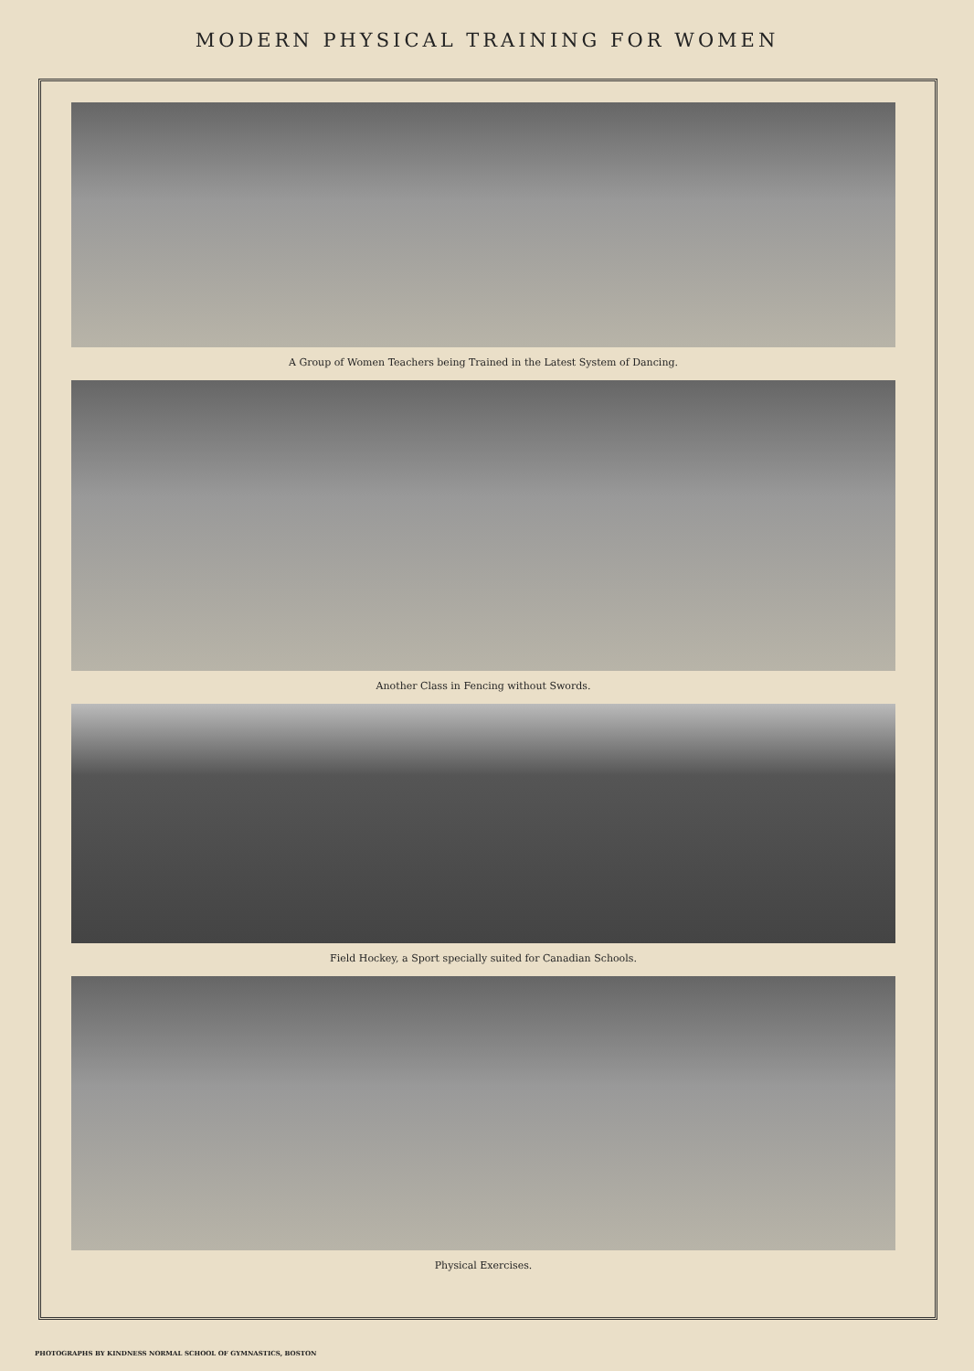MODERN PHYSICAL TRAINING FOR WOMEN
A Group of Women Teachers being Trained in the Latest System of Dancing.
Another Class in Fencing without Swords.
Field Hockey, a Sport specially suited for Canadian Schools.
Physical Exercises.
PHOTOGRAPHS BY KINDNESS NORMAL SCHOOL OF GYMNASTICS, BOSTON